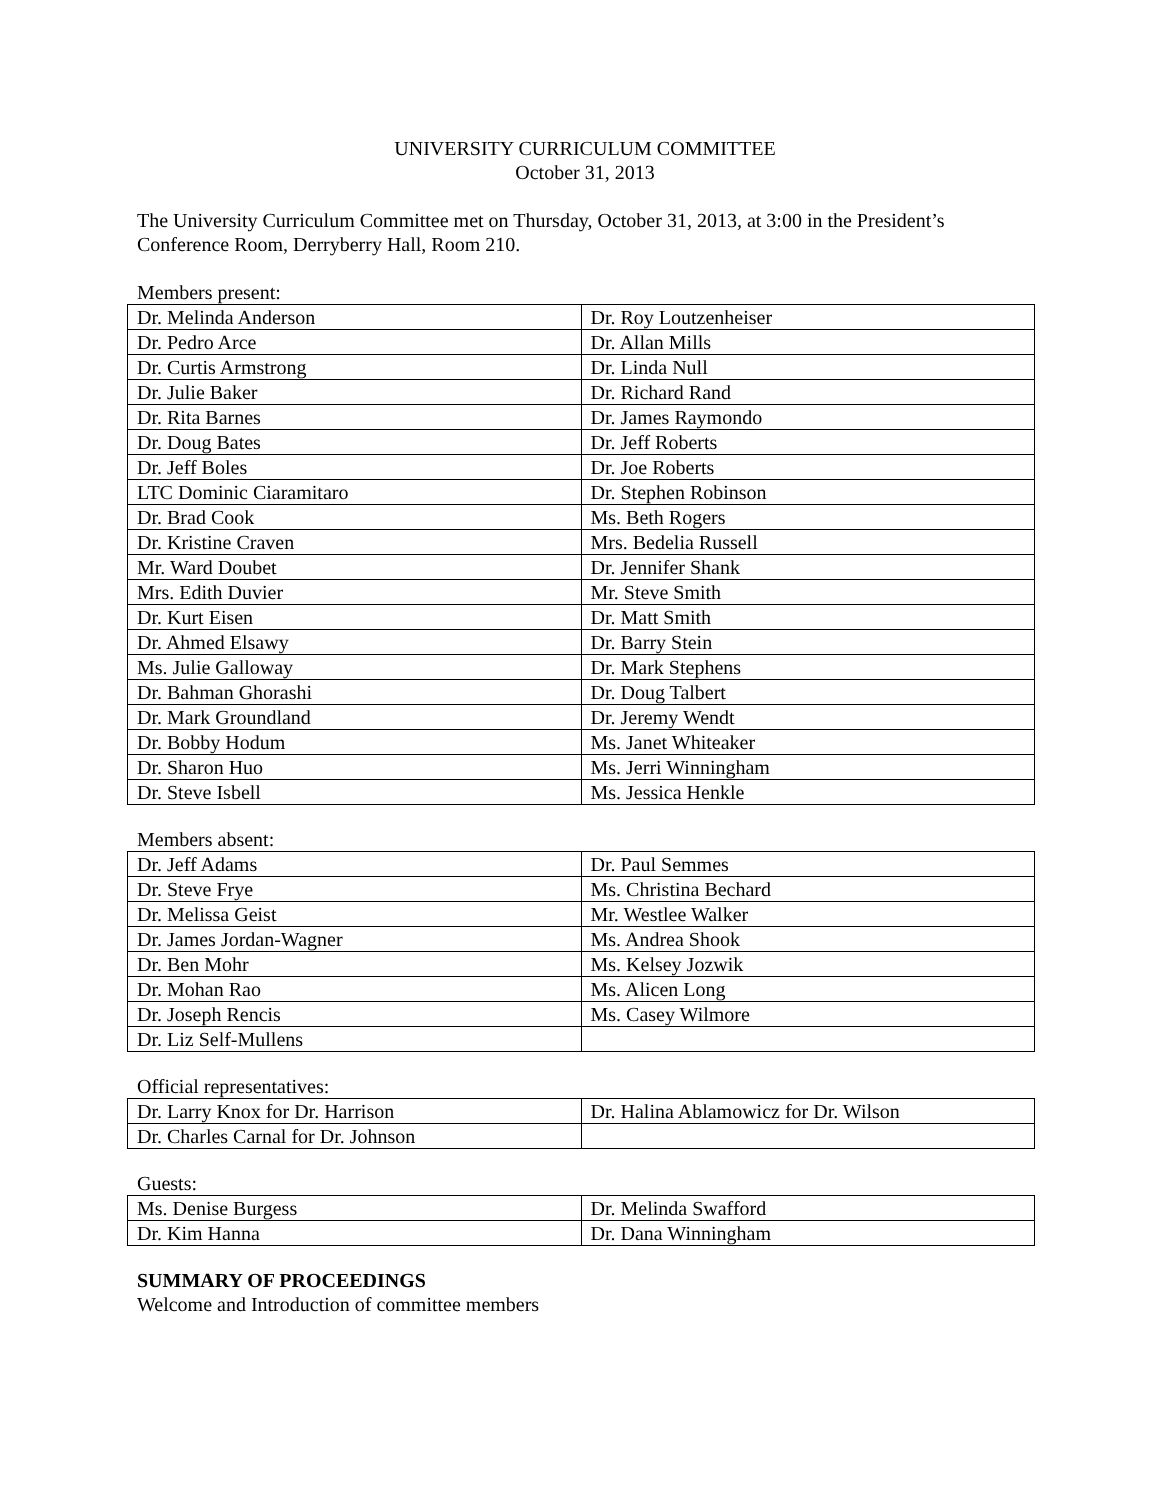UNIVERSITY CURRICULUM COMMITTEE
October 31, 2013
The University Curriculum Committee met on Thursday, October 31, 2013, at 3:00 in the President’s Conference Room, Derryberry Hall, Room 210.
Members present:
| Dr. Melinda Anderson | Dr. Roy Loutzenheiser |
| Dr. Pedro Arce | Dr. Allan Mills |
| Dr. Curtis Armstrong | Dr. Linda Null |
| Dr. Julie Baker | Dr. Richard Rand |
| Dr. Rita Barnes | Dr. James Raymondo |
| Dr. Doug Bates | Dr. Jeff Roberts |
| Dr. Jeff Boles | Dr. Joe Roberts |
| LTC Dominic Ciaramitaro | Dr. Stephen Robinson |
| Dr. Brad Cook | Ms. Beth Rogers |
| Dr. Kristine Craven | Mrs. Bedelia Russell |
| Mr. Ward Doubet | Dr. Jennifer Shank |
| Mrs. Edith Duvier | Mr. Steve Smith |
| Dr. Kurt Eisen | Dr. Matt Smith |
| Dr. Ahmed Elsawy | Dr. Barry Stein |
| Ms. Julie Galloway | Dr. Mark Stephens |
| Dr. Bahman Ghorashi | Dr. Doug Talbert |
| Dr. Mark Groundland | Dr. Jeremy Wendt |
| Dr. Bobby Hodum | Ms. Janet Whiteaker |
| Dr. Sharon Huo | Ms. Jerri Winningham |
| Dr. Steve Isbell | Ms. Jessica Henkle |
Members absent:
| Dr. Jeff Adams | Dr. Paul Semmes |
| Dr. Steve Frye | Ms. Christina Bechard |
| Dr. Melissa Geist | Mr. Westlee Walker |
| Dr. James Jordan-Wagner | Ms. Andrea Shook |
| Dr. Ben Mohr | Ms. Kelsey Jozwik |
| Dr. Mohan Rao | Ms. Alicen Long |
| Dr. Joseph Rencis | Ms. Casey Wilmore |
| Dr. Liz Self-Mullens | |
Official representatives:
| Dr. Larry Knox for Dr. Harrison | Dr. Halina Ablamowicz for Dr. Wilson |
| Dr. Charles Carnal for Dr. Johnson | |
Guests:
| Ms. Denise Burgess | Dr. Melinda Swafford |
| Dr. Kim Hanna | Dr. Dana Winningham |
SUMMARY OF PROCEEDINGS
Welcome and Introduction of committee members